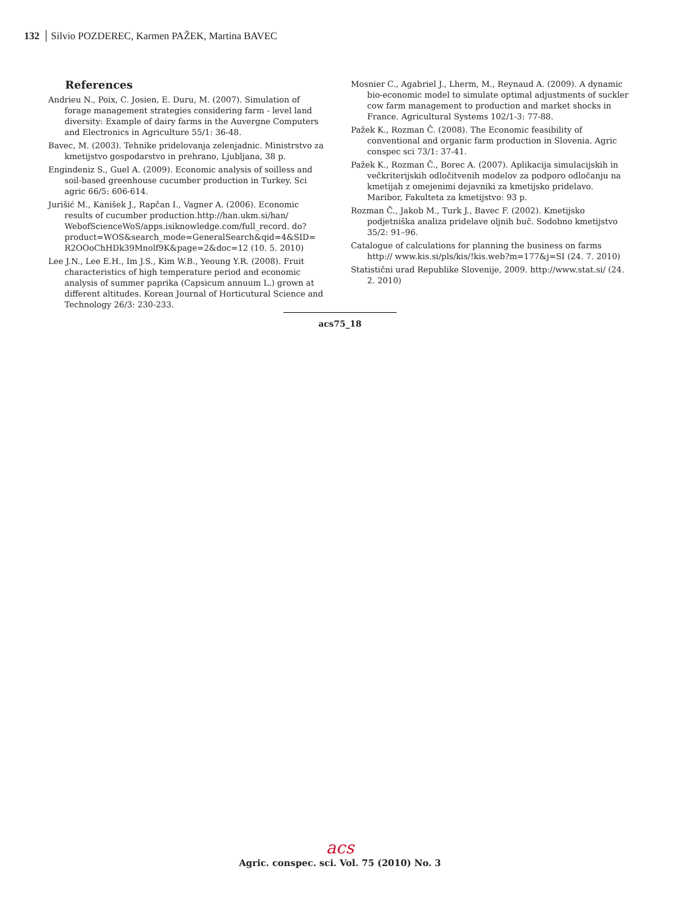132 Silvio POZDEREC, Karmen PAŽEK, Martina BAVEC
References
Andrieu N., Poix, C. Josien, E. Duru, M. (2007). Simulation of forage management strategies considering farm - level land diversity: Example of dairy farms in the Auvergne Computers and Electronics in Agriculture 55/1: 36-48.
Bavec, M. (2003). Tehnike pridelovanja zelenjadnic. Ministrstvo za kmetijstvo gospodarstvo in prehrano, Ljubljana, 38 p.
Engindeniz S., Guel A. (2009). Economic analysis of soilless and soil-based greenhouse cucumber production in Turkey. Sci agric 66/5: 606-614.
Jurišić M., Kanišek J., Rapčan I., Vagner A. (2006). Economic results of cucumber production.http://han.ukm.si/han/ WebofScienceWoS/apps.isiknowledge.com/full_record. do?product=WOS&search_mode=GeneralSearch&qid=4&SID= R2OOoChHDk39Mnolf9K&page=2&doc=12 (10. 5. 2010)
Lee J.N., Lee E.H., Im J.S., Kim W.B., Yeoung Y.R. (2008). Fruit characteristics of high temperature period and economic analysis of summer paprika (Capsicum annuum L.) grown at different altitudes. Korean Journal of Horticutural Science and Technology 26/3: 230-233.
Mosnier C., Agabriel J., Lherm, M., Reynaud A. (2009). A dynamic bio-economic model to simulate optimal adjustments of suckler cow farm management to production and market shocks in France. Agricultural Systems 102/1-3: 77-88.
Pažek K., Rozman Č. (2008). The Economic feasibility of conventional and organic farm production in Slovenia. Agric conspec sci 73/1: 37-41.
Pažek K., Rozman Č., Borec A. (2007). Aplikacija simulacijskih in večkriterijskih odločitvenih modelov za podporo odločanju na kmetijah z omejenimi dejavniki za kmetijsko pridelavo. Maribor, Fakulteta za kmetijstvo: 93 p.
Rozman Č., Jakob M., Turk J., Bavec F. (2002). Kmetijsko podjetniška analiza pridelave oljnih buč. Sodobno kmetijstvo 35/2: 91–96.
Catalogue of calculations for planning the business on farms http:// www.kis.si/pls/kis/!kis.web?m=177&j=SI (24. 7. 2010)
Statistični urad Republike Slovenije, 2009. http://www.stat.si/ (24. 2. 2010)
acs75_18
acs
Agric. conspec. sci. Vol. 75 (2010) No. 3